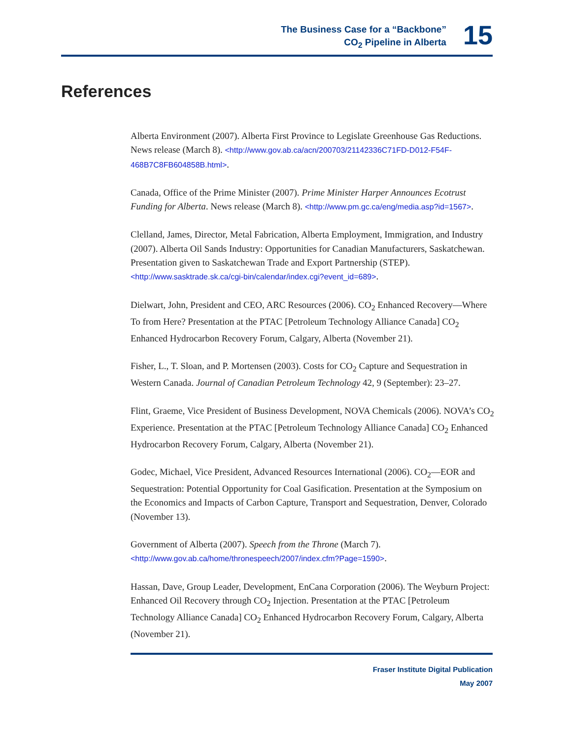The Business Case for a “Backbone”
CO<sub>2</sub> Pipeline in Alberta
15
References
Alberta Environment (2007). Alberta First Province to Legislate Greenhouse Gas Reductions. News release (March 8). <http://www.gov.ab.ca/acn/200703/21142336C71FD-D012-F54F-468B7C8FB604858B.html>.
Canada, Office of the Prime Minister (2007). Prime Minister Harper Announces Ecotrust Funding for Alberta. News release (March 8). <http://www.pm.gc.ca/eng/media.asp?id=1567>.
Clelland, James, Director, Metal Fabrication, Alberta Employment, Immigration, and Industry (2007). Alberta Oil Sands Industry: Opportunities for Canadian Manufacturers, Saskatchewan. Presentation given to Saskatchewan Trade and Export Partnership (STEP). <http://www.sasktrade.sk.ca/cgi-bin/calendar/index.cgi?event_id=689>.
Dielwart, John, President and CEO, ARC Resources (2006). CO<sub>2</sub> Enhanced Recovery—Where To from Here? Presentation at the PTAC [Petroleum Technology Alliance Canada] CO<sub>2</sub> Enhanced Hydrocarbon Recovery Forum, Calgary, Alberta (November 21).
Fisher, L., T. Sloan, and P. Mortensen (2003). Costs for CO<sub>2</sub> Capture and Sequestration in Western Canada. Journal of Canadian Petroleum Technology 42, 9 (September): 23–27.
Flint, Graeme, Vice President of Business Development, NOVA Chemicals (2006). NOVA’s CO<sub>2</sub> Experience. Presentation at the PTAC [Petroleum Technology Alliance Canada] CO<sub>2</sub> Enhanced Hydrocarbon Recovery Forum, Calgary, Alberta (November 21).
Godec, Michael, Vice President, Advanced Resources International (2006). CO<sub>2</sub>—EOR and Sequestration: Potential Opportunity for Coal Gasification. Presentation at the Symposium on the Economics and Impacts of Carbon Capture, Transport and Sequestration, Denver, Colorado (November 13).
Government of Alberta (2007). Speech from the Throne (March 7). <http://www.gov.ab.ca/home/thronespeech/2007/index.cfm?Page=1590>.
Hassan, Dave, Group Leader, Development, EnCana Corporation (2006). The Weyburn Project: Enhanced Oil Recovery through CO<sub>2</sub> Injection. Presentation at the PTAC [Petroleum Technology Alliance Canada] CO<sub>2</sub> Enhanced Hydrocarbon Recovery Forum, Calgary, Alberta (November 21).
Fraser Institute Digital Publication
May 2007